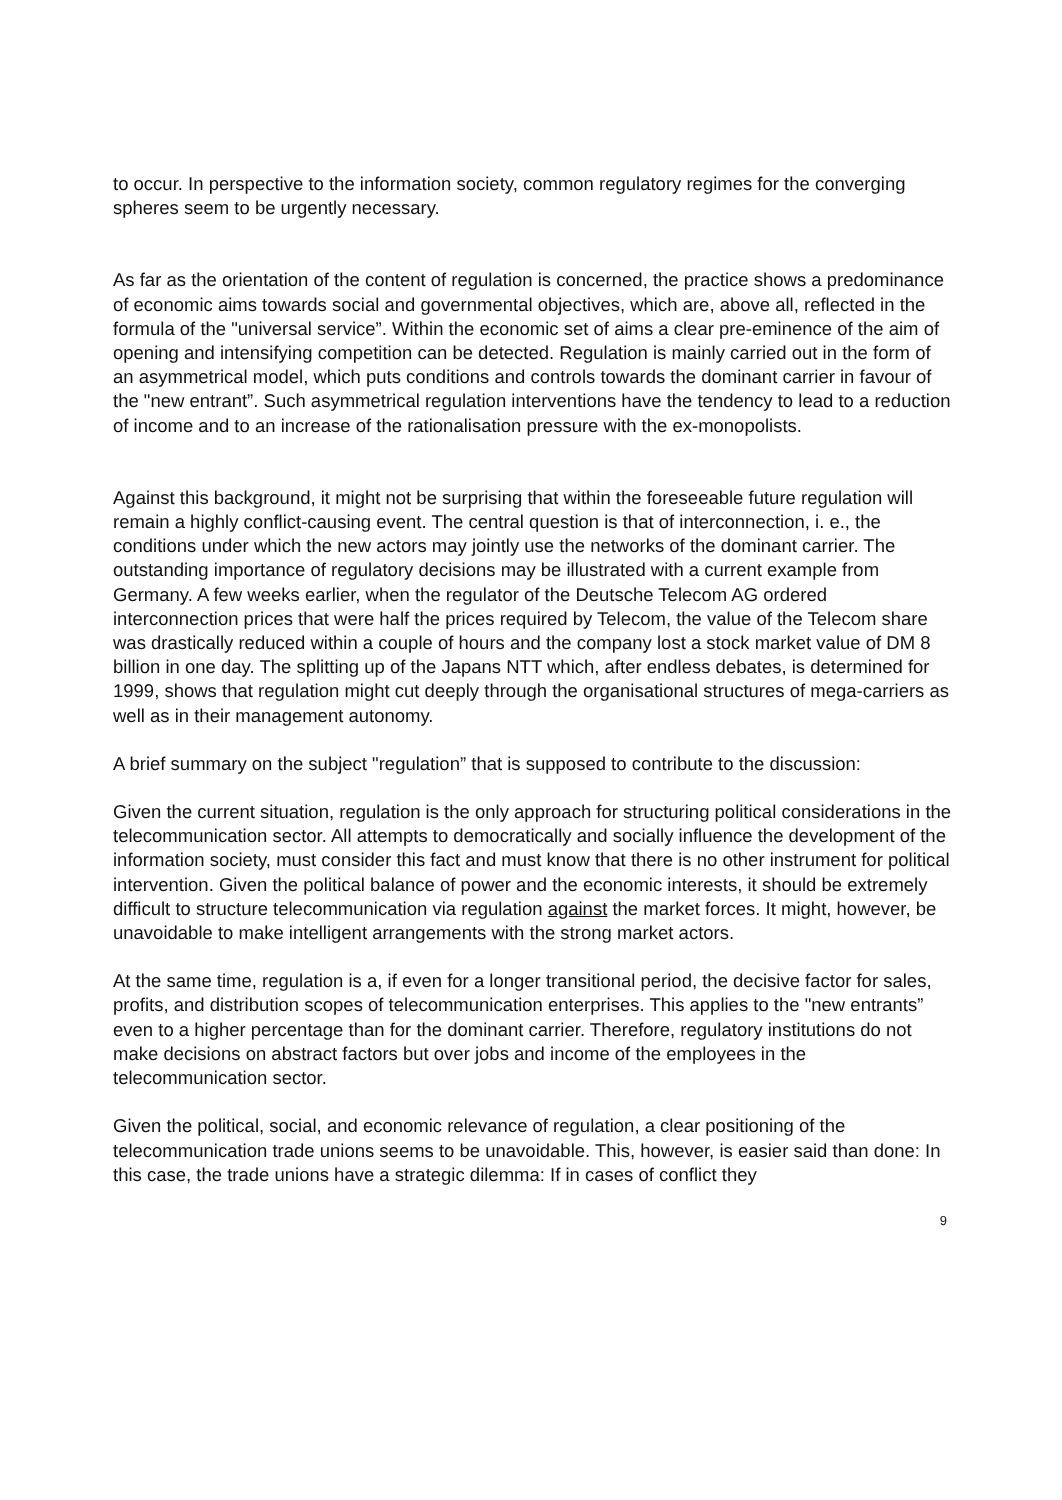to occur. In perspective to the information society, common regulatory regimes for the converging spheres seem to be urgently necessary.
As far as the orientation of the content of regulation is concerned, the practice shows a predominance of economic aims towards social and governmental objectives, which are, above all, reflected in the formula of the "universal service”. Within the economic set of aims a clear pre-eminence of the aim of opening and intensifying competition can be detected. Regulation is mainly carried out in the form of an asymmetrical model, which puts conditions and controls towards the dominant carrier in favour of the "new entrant”. Such asymmetrical regulation interventions have the tendency to lead to a reduction of income and to an increase of the rationalisation pressure with the ex-monopolists.
Against this background, it might not be surprising that within the foreseeable future regulation will remain a highly conflict-causing event. The central question is that of interconnection, i. e., the conditions under which the new actors may jointly use the networks of the dominant carrier. The outstanding importance of regulatory decisions may be illustrated with a current example from Germany. A few weeks earlier, when the regulator of the Deutsche Telecom AG ordered interconnection prices that were half the prices required by Telecom, the value of the Telecom share was drastically reduced within a couple of hours and the company lost a stock market value of DM 8 billion in one day. The splitting up of the Japans NTT which, after endless debates, is determined for 1999, shows that regulation might cut deeply through the organisational structures of mega-carriers as well as in their management autonomy.
A brief summary on the subject "regulation” that is supposed to contribute to the discussion:
Given the current situation, regulation is the only approach for structuring political considerations in the telecommunication sector. All attempts to democratically and socially influence the development of the information society, must consider this fact and must know that there is no other instrument for political intervention. Given the political balance of power and the economic interests, it should be extremely difficult to structure telecommunication via regulation against the market forces. It might, however, be unavoidable to make intelligent arrangements with the strong market actors.
At the same time, regulation is a, if even for a longer transitional period, the decisive factor for sales, profits, and distribution scopes of telecommunication enterprises. This applies to the "new entrants” even to a higher percentage than for the dominant carrier. Therefore, regulatory institutions do not make decisions on abstract factors but over jobs and income of the employees in the telecommunication sector.
Given the political, social, and economic relevance of regulation, a clear positioning of the telecommunication trade unions seems to be unavoidable. This, however, is easier said than done: In this case, the trade unions have a strategic dilemma: If in cases of conflict they
9